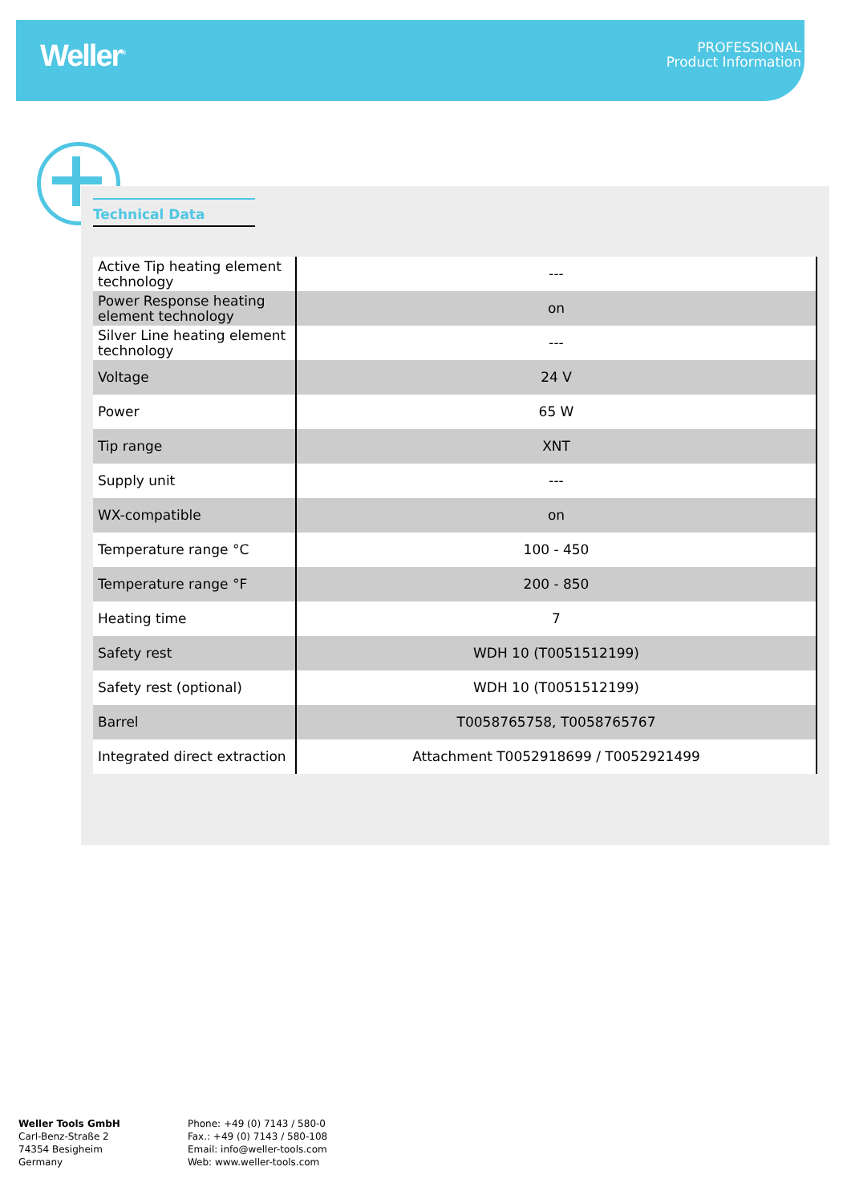Weller<sup>®</sup>
PROFESSIONAL
Product Information
Technical Data
| Active Tip heating element technology | --- |
| Power Response heating element technology | on |
| Silver Line heating element technology | --- |
| Voltage | 24 V |
| Power | 65 W |
| Tip range | XNT |
| Supply unit | --- |
| WX-compatible | on |
| Temperature range °C | 100 - 450 |
| Temperature range °F | 200 - 850 |
| Heating time | 7 |
| Safety rest | WDH 10 (T0051512199) |
| Safety rest (optional) | WDH 10 (T0051512199) |
| Barrel | T0058765758, T0058765767 |
| Integrated direct extraction | Attachment T0052918699 / T0052921499 |
Weller Tools GmbH
Carl-Benz-Straße 2
74354 Besigheim
Germany
Phone: +49 (0) 7143 / 580-0
Fax.: +49 (0) 7143 / 580-108
Email: info@weller-tools.com
Web: www.weller-tools.com